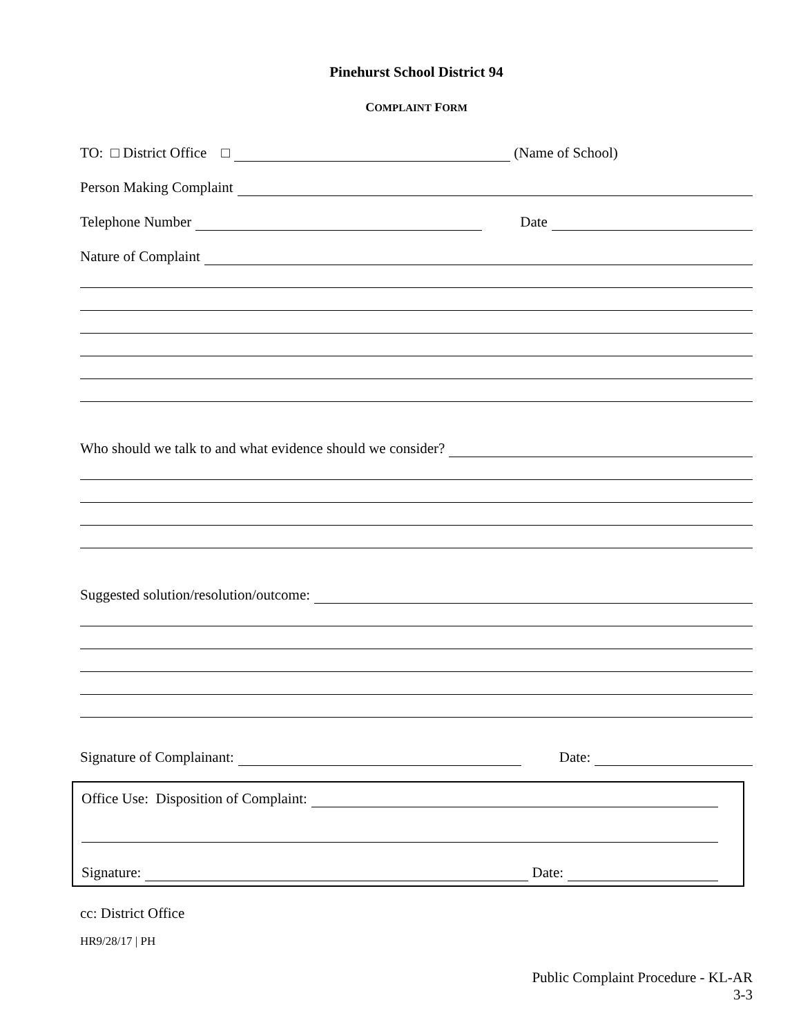Pinehurst School District 94
COMPLAINT FORM
TO: □ District Office □ (Name of School)
Person Making Complaint
Telephone Number Date
Nature of Complaint
Who should we talk to and what evidence should we consider?
Suggested solution/resolution/outcome:
Signature of Complainant: Date:
Office Use: Disposition of Complaint:
Signature: Date:
cc: District Office
HR9/28/17 | PH
Public Complaint Procedure - KL-AR
3-3